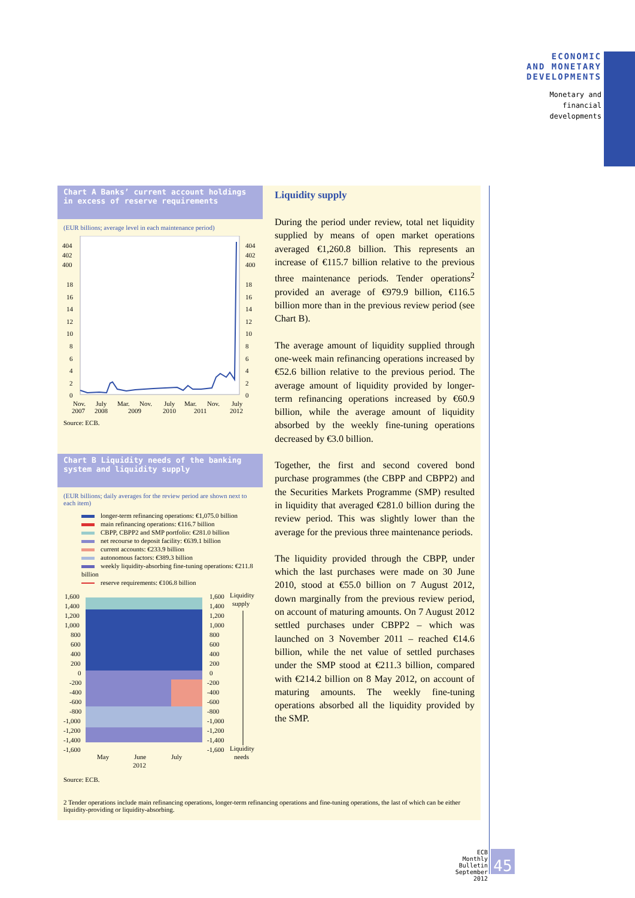ECONOMIC
AND MONETARY
DEVELOPMENTS
Monetary and
financial
developments
Chart A Banks’ current account holdings in excess of reserve requirements
(EUR billions; average level in each maintenance period)
404
402
400
18
16
14
12
10
8
6
4
2
0
404
402
400
18
16
14
12
10
8
6
4
2
0
Nov.
July
Mar.
Nov.
July
Mar.
Nov.
July
2007
2008
2009
2010
2011
2012
Source: ECB.
Chart B Liquidity needs of the banking system and liquidity supply
(EUR billions; daily averages for the review period are shown next to each item)
longer-term refinancing operations: €1,075.0 billion
main refinancing operations: €116.7 billion
CBPP, CBPP2 and SMP portfolio: €281.0 billion
net recourse to deposit facility: €639.1 billion
current accounts: €233.9 billion
autonomous factors: €389.3 billion
weekly liquidity-absorbing fine-tuning operations: €211.8 billion
reserve requirements: €106.8 billion
1,600
1,400
1,200
1,000
800
600
400
200
0
-200
-400
-600
-800
-1,000
-1,200
-1,400
-1,600
1,600
1,400
1,200
1,000
800
600
400
200
0
-200
-400
-600
-800
-1,000
-1,200
-1,400
-1,600
Liquidity
supply
Liquidity
needs
May
June
July
2012
Source: ECB.
Liquidity supply
During the period under review, total net liquidity supplied by means of open market operations averaged €1,260.8 billion. This represents an increase of €115.7 billion relative to the previous three maintenance periods. Tender operations<sup>2</sup> provided an average of €979.9 billion, €116.5 billion more than in the previous review period (see Chart B).
The average amount of liquidity supplied through one-week main refinancing operations increased by €52.6 billion relative to the previous period. The average amount of liquidity provided by longer-term refinancing operations increased by €60.9 billion, while the average amount of liquidity absorbed by the weekly fine-tuning operations decreased by €3.0 billion.
Together, the first and second covered bond purchase programmes (the CBPP and CBPP2) and the Securities Markets Programme (SMP) resulted in liquidity that averaged €281.0 billion during the review period. This was slightly lower than the average for the previous three maintenance periods.
The liquidity provided through the CBPP, under which the last purchases were made on 30 June 2010, stood at €55.0 billion on 7 August 2012, down marginally from the previous review period, on account of maturing amounts. On 7 August 2012 settled purchases under CBPP2 – which was launched on 3 November 2011 – reached €14.6 billion, while the net value of settled purchases under the SMP stood at €211.3 billion, compared with €214.2 billion on 8 May 2012, on account of maturing amounts. The weekly fine-tuning operations absorbed all the liquidity provided by the SMP.
2 Tender operations include main refinancing operations, longer-term refinancing operations and fine-tuning operations, the last of which can be either liquidity-providing or liquidity-absorbing.
ECB
Monthly Bulletin
September 2012
45